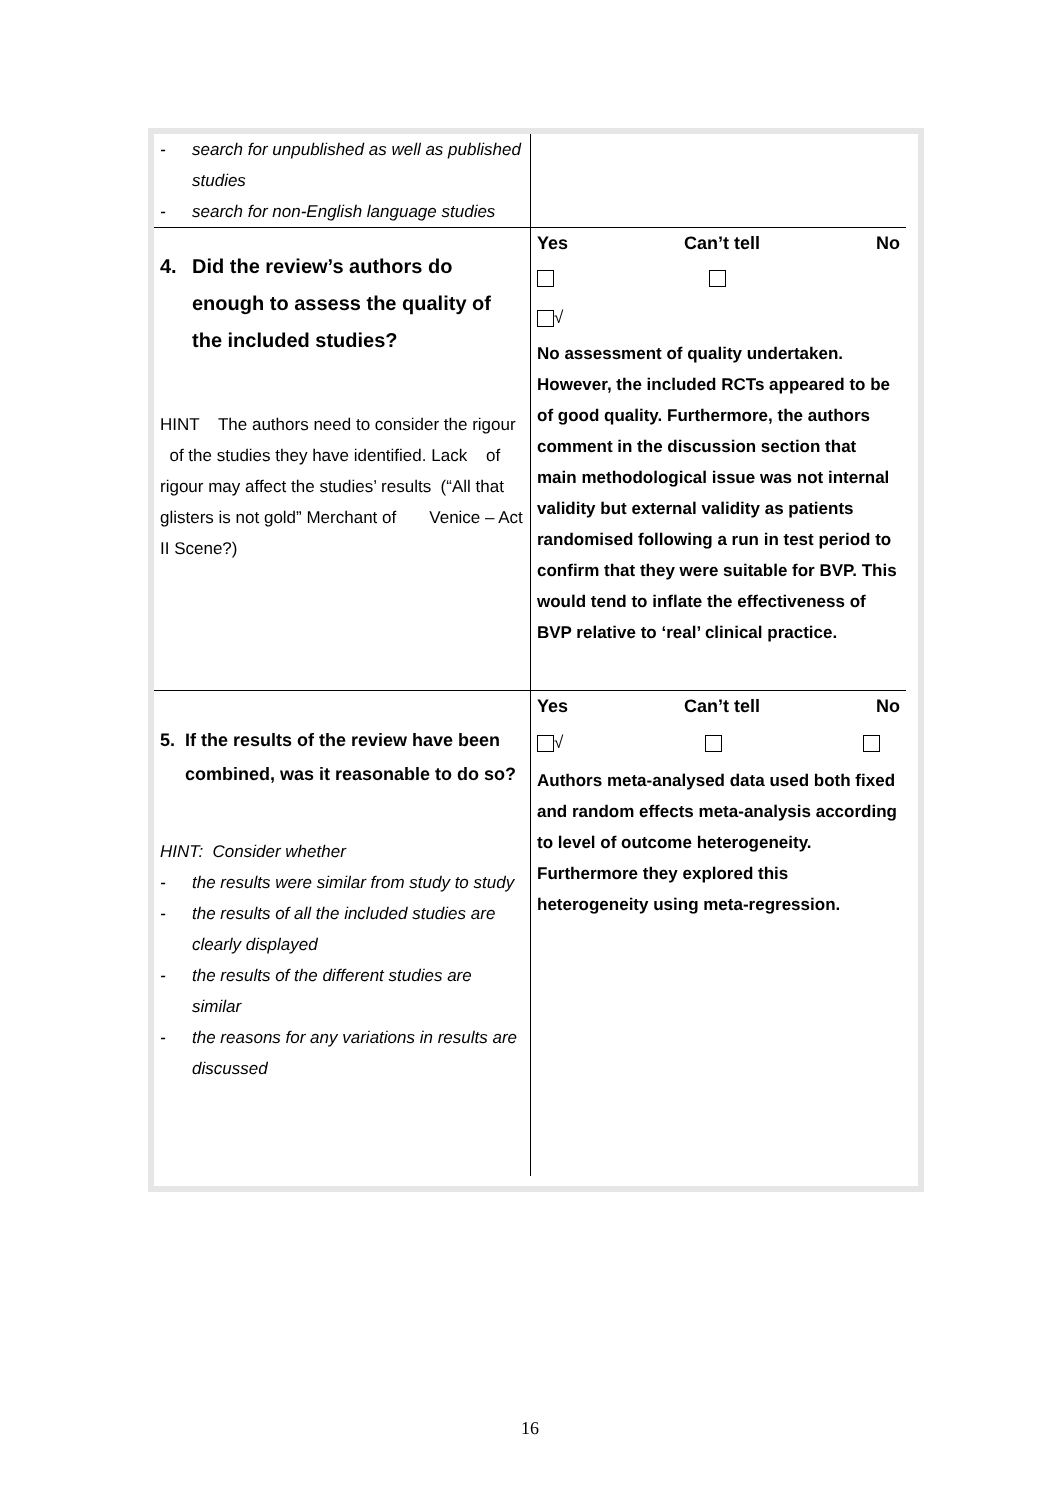| - search for unpublished as well as published studies - search for non-English language studies | |
| 4. Did the review’s authors do enough to assess the quality of the included studies? HINT The authors need to consider the rigour of the studies they have identified. Lack of rigour may affect the studies’ results (“All that glisters is not gold” Merchant of Venice – Act II Scene?) | Yes Can’t tell No √ No assessment of quality undertaken. However, the included RCTs appeared to be of good quality. Furthermore, the authors comment in the discussion section that main methodological issue was not internal validity but external validity as patients randomised following a run in test period to confirm that they were suitable for BVP. This would tend to inflate the effectiveness of BVP relative to ‘real’ clinical practice. |
| 5. If the results of the review have been combined, was it reasonable to do so? HINT: Consider whether - the results were similar from study to study - the results of all the included studies are clearly displayed - the results of the different studies are similar - the reasons for any variations in results are discussed | Yes Can’t tell No √ Authors meta-analysed data used both fixed and random effects meta-analysis according to level of outcome heterogeneity. Furthermore they explored this heterogeneity using meta-regression. |
16